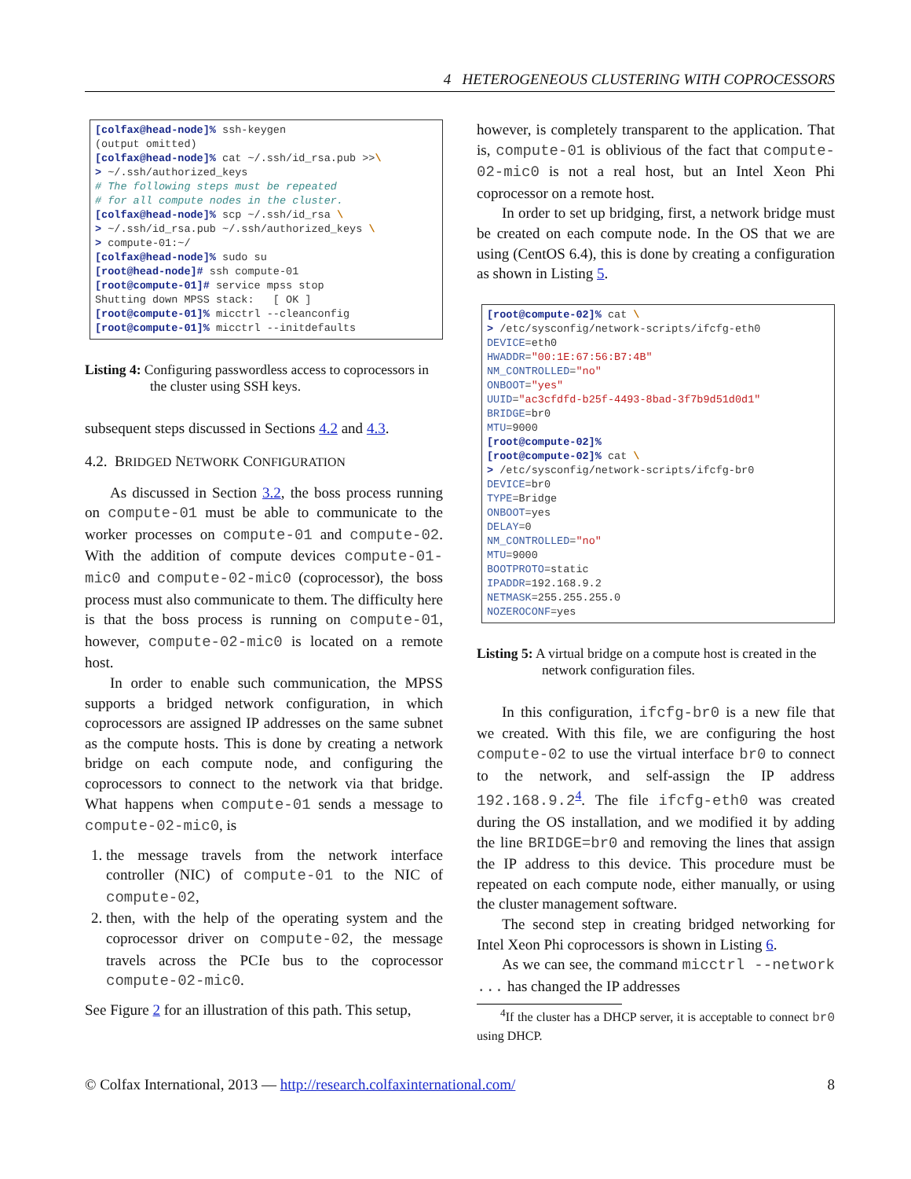4 HETEROGENEOUS CLUSTERING WITH COPROCESSORS
[colfax@head-node]% ssh-keygen
(output omitted)
[colfax@head-node]% cat ~/.ssh/id_rsa.pub >>\
> ~/.ssh/authorized_keys
# The following steps must be repeated
# for all compute nodes in the cluster.
[colfax@head-node]% scp ~/.ssh/id_rsa \
> ~/.ssh/id_rsa.pub ~/.ssh/authorized_keys \
> compute-01:~/
[colfax@head-node]% sudo su
[root@head-node]# ssh compute-01
[root@compute-01]# service mpss stop
Shutting down MPSS stack:   [ OK ]
[root@compute-01]% micctrl --cleanconfig
[root@compute-01]% micctrl --initdefaults
Listing 4: Configuring passwordless access to coprocessors in the cluster using SSH keys.
subsequent steps discussed in Sections 4.2 and 4.3.
4.2. BRIDGED NETWORK CONFIGURATION
As discussed in Section 3.2, the boss process running on compute-01 must be able to communicate to the worker processes on compute-01 and compute-02. With the addition of compute devices compute-01-mic0 and compute-02-mic0 (coprocessor), the boss process must also communicate to them. The difficulty here is that the boss process is running on compute-01, however, compute-02-mic0 is located on a remote host.
In order to enable such communication, the MPSS supports a bridged network configuration, in which coprocessors are assigned IP addresses on the same subnet as the compute hosts. This is done by creating a network bridge on each compute node, and configuring the coprocessors to connect to the network via that bridge. What happens when compute-01 sends a message to compute-02-mic0, is
1. the message travels from the network interface controller (NIC) of compute-01 to the NIC of compute-02,
2. then, with the help of the operating system and the coprocessor driver on compute-02, the message travels across the PCIe bus to the coprocessor compute-02-mic0.
See Figure 2 for an illustration of this path. This setup,
however, is completely transparent to the application. That is, compute-01 is oblivious of the fact that compute-02-mic0 is not a real host, but an Intel Xeon Phi coprocessor on a remote host.
In order to set up bridging, first, a network bridge must be created on each compute node. In the OS that we are using (CentOS 6.4), this is done by creating a configuration as shown in Listing 5.
[root@compute-02]% cat \
> /etc/sysconfig/network-scripts/ifcfg-eth0
DEVICE=eth0
HWADDR="00:1E:67:56:B7:4B"
NM_CONTROLLED="no"
ONBOOT="yes"
UUID="ac3cfdfd-b25f-4493-8bad-3f7b9d51d0d1"
BRIDGE=br0
MTU=9000
[root@compute-02]%
[root@compute-02]% cat \
> /etc/sysconfig/network-scripts/ifcfg-br0
DEVICE=br0
TYPE=Bridge
ONBOOT=yes
DELAY=0
NM_CONTROLLED="no"
MTU=9000
BOOTPROTO=static
IPADDR=192.168.9.2
NETMASK=255.255.255.0
NOZEROCONF=yes
Listing 5: A virtual bridge on a compute host is created in the network configuration files.
In this configuration, ifcfg-br0 is a new file that we created. With this file, we are configuring the host compute-02 to use the virtual interface br0 to connect to the network, and self-assign the IP address 192.168.9.2<sup>4</sup>. The file ifcfg-eth0 was created during the OS installation, and we modified it by adding the line BRIDGE=br0 and removing the lines that assign the IP address to this device. This procedure must be repeated on each compute node, either manually, or using the cluster management software.
The second step in creating bridged networking for Intel Xeon Phi coprocessors is shown in Listing 6.
As we can see, the command micctrl --network ... has changed the IP addresses
<sup>4</sup> If the cluster has a DHCP server, it is acceptable to connect br0 using DHCP.
© Colfax International, 2013 — http://research.colfaxinternational.com/ 8